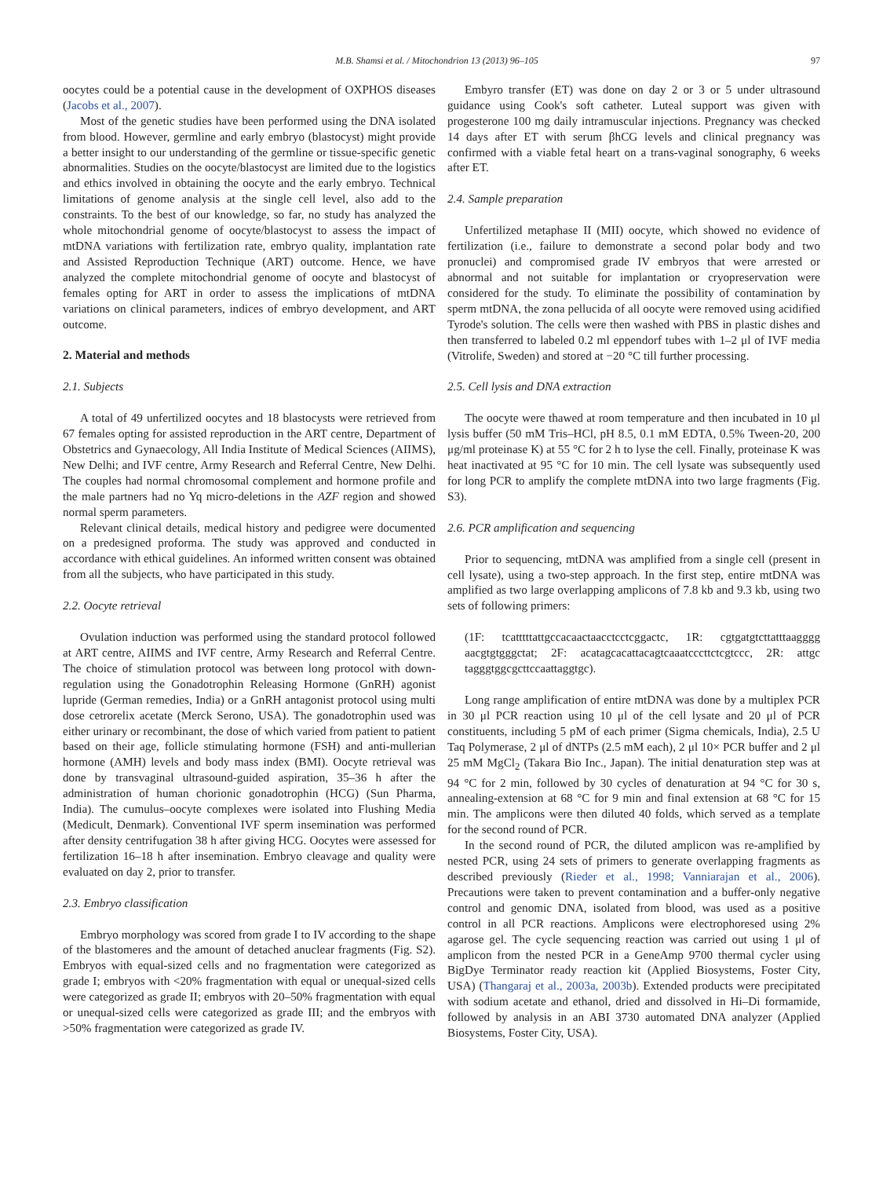M.B. Shamsi et al. / Mitochondrion 13 (2013) 96–105 97
oocytes could be a potential cause in the development of OXPHOS diseases (Jacobs et al., 2007).
Most of the genetic studies have been performed using the DNA isolated from blood. However, germline and early embryo (blastocyst) might provide a better insight to our understanding of the germline or tissue-specific genetic abnormalities. Studies on the oocyte/blastocyst are limited due to the logistics and ethics involved in obtaining the oocyte and the early embryo. Technical limitations of genome analysis at the single cell level, also add to the constraints. To the best of our knowledge, so far, no study has analyzed the whole mitochondrial genome of oocyte/blastocyst to assess the impact of mtDNA variations with fertilization rate, embryo quality, implantation rate and Assisted Reproduction Technique (ART) outcome. Hence, we have analyzed the complete mitochondrial genome of oocyte and blastocyst of females opting for ART in order to assess the implications of mtDNA variations on clinical parameters, indices of embryo development, and ART outcome.
2. Material and methods
2.1. Subjects
A total of 49 unfertilized oocytes and 18 blastocysts were retrieved from 67 females opting for assisted reproduction in the ART centre, Department of Obstetrics and Gynaecology, All India Institute of Medical Sciences (AIIMS), New Delhi; and IVF centre, Army Research and Referral Centre, New Delhi. The couples had normal chromosomal complement and hormone profile and the male partners had no Yq micro-deletions in the AZF region and showed normal sperm parameters.
Relevant clinical details, medical history and pedigree were documented on a predesigned proforma. The study was approved and conducted in accordance with ethical guidelines. An informed written consent was obtained from all the subjects, who have participated in this study.
2.2. Oocyte retrieval
Ovulation induction was performed using the standard protocol followed at ART centre, AIIMS and IVF centre, Army Research and Referral Centre. The choice of stimulation protocol was between long protocol with down-regulation using the Gonadotrophin Releasing Hormone (GnRH) agonist lupride (German remedies, India) or a GnRH antagonist protocol using multi dose cetrorelix acetate (Merck Serono, USA). The gonadotrophin used was either urinary or recombinant, the dose of which varied from patient to patient based on their age, follicle stimulating hormone (FSH) and anti-mullerian hormone (AMH) levels and body mass index (BMI). Oocyte retrieval was done by transvaginal ultrasound-guided aspiration, 35–36 h after the administration of human chorionic gonadotrophin (HCG) (Sun Pharma, India). The cumulus–oocyte complexes were isolated into Flushing Media (Medicult, Denmark). Conventional IVF sperm insemination was performed after density centrifugation 38 h after giving HCG. Oocytes were assessed for fertilization 16–18 h after insemination. Embryo cleavage and quality were evaluated on day 2, prior to transfer.
2.3. Embryo classification
Embryo morphology was scored from grade I to IV according to the shape of the blastomeres and the amount of detached anuclear fragments (Fig. S2). Embryos with equal-sized cells and no fragmentation were categorized as grade I; embryos with <20% fragmentation with equal or unequal-sized cells were categorized as grade II; embryos with 20–50% fragmentation with equal or unequal-sized cells were categorized as grade III; and the embryos with >50% fragmentation were categorized as grade IV.
Embyro transfer (ET) was done on day 2 or 3 or 5 under ultrasound guidance using Cook's soft catheter. Luteal support was given with progesterone 100 mg daily intramuscular injections. Pregnancy was checked 14 days after ET with serum βhCG levels and clinical pregnancy was confirmed with a viable fetal heart on a trans-vaginal sonography, 6 weeks after ET.
2.4. Sample preparation
Unfertilized metaphase II (MII) oocyte, which showed no evidence of fertilization (i.e., failure to demonstrate a second polar body and two pronuclei) and compromised grade IV embryos that were arrested or abnormal and not suitable for implantation or cryopreservation were considered for the study. To eliminate the possibility of contamination by sperm mtDNA, the zona pellucida of all oocyte were removed using acidified Tyrode's solution. The cells were then washed with PBS in plastic dishes and then transferred to labeled 0.2 ml eppendorf tubes with 1–2 μl of IVF media (Vitrolife, Sweden) and stored at −20 °C till further processing.
2.5. Cell lysis and DNA extraction
The oocyte were thawed at room temperature and then incubated in 10 μl lysis buffer (50 mM Tris–HCl, pH 8.5, 0.1 mM EDTA, 0.5% Tween-20, 200 μg/ml proteinase K) at 55 °C for 2 h to lyse the cell. Finally, proteinase K was heat inactivated at 95 °C for 10 min. The cell lysate was subsequently used for long PCR to amplify the complete mtDNA into two large fragments (Fig. S3).
2.6. PCR amplification and sequencing
Prior to sequencing, mtDNA was amplified from a single cell (present in cell lysate), using a two-step approach. In the first step, entire mtDNA was amplified as two large overlapping amplicons of 7.8 kb and 9.3 kb, using two sets of following primers:
(1F: tcatttttattgccacaactaacctcctcggactc, 1R: cgtgatgtcttatttaagggg aacgtgtgggctat; 2F: acatagcacattacagtcaaatcccttctcgtccc, 2R: attgc tagggtggcgcttccaattaggtgc).
Long range amplification of entire mtDNA was done by a multiplex PCR in 30 μl PCR reaction using 10 μl of the cell lysate and 20 μl of PCR constituents, including 5 pM of each primer (Sigma chemicals, India), 2.5 U Taq Polymerase, 2 μl of dNTPs (2.5 mM each), 2 μl 10× PCR buffer and 2 μl 25 mM MgCl<sub>2</sub> (Takara Bio Inc., Japan). The initial denaturation step was at 94 °C for 2 min, followed by 30 cycles of denaturation at 94 °C for 30 s, annealing-extension at 68 °C for 9 min and final extension at 68 °C for 15 min. The amplicons were then diluted 40 folds, which served as a template for the second round of PCR.
In the second round of PCR, the diluted amplicon was re-amplified by nested PCR, using 24 sets of primers to generate overlapping fragments as described previously (Rieder et al., 1998; Vanniarajan et al., 2006). Precautions were taken to prevent contamination and a buffer-only negative control and genomic DNA, isolated from blood, was used as a positive control in all PCR reactions. Amplicons were electrophoresed using 2% agarose gel. The cycle sequencing reaction was carried out using 1 μl of amplicon from the nested PCR in a GeneAmp 9700 thermal cycler using BigDye Terminator ready reaction kit (Applied Biosystems, Foster City, USA) (Thangaraj et al., 2003a, 2003b). Extended products were precipitated with sodium acetate and ethanol, dried and dissolved in Hi–Di formamide, followed by analysis in an ABI 3730 automated DNA analyzer (Applied Biosystems, Foster City, USA).